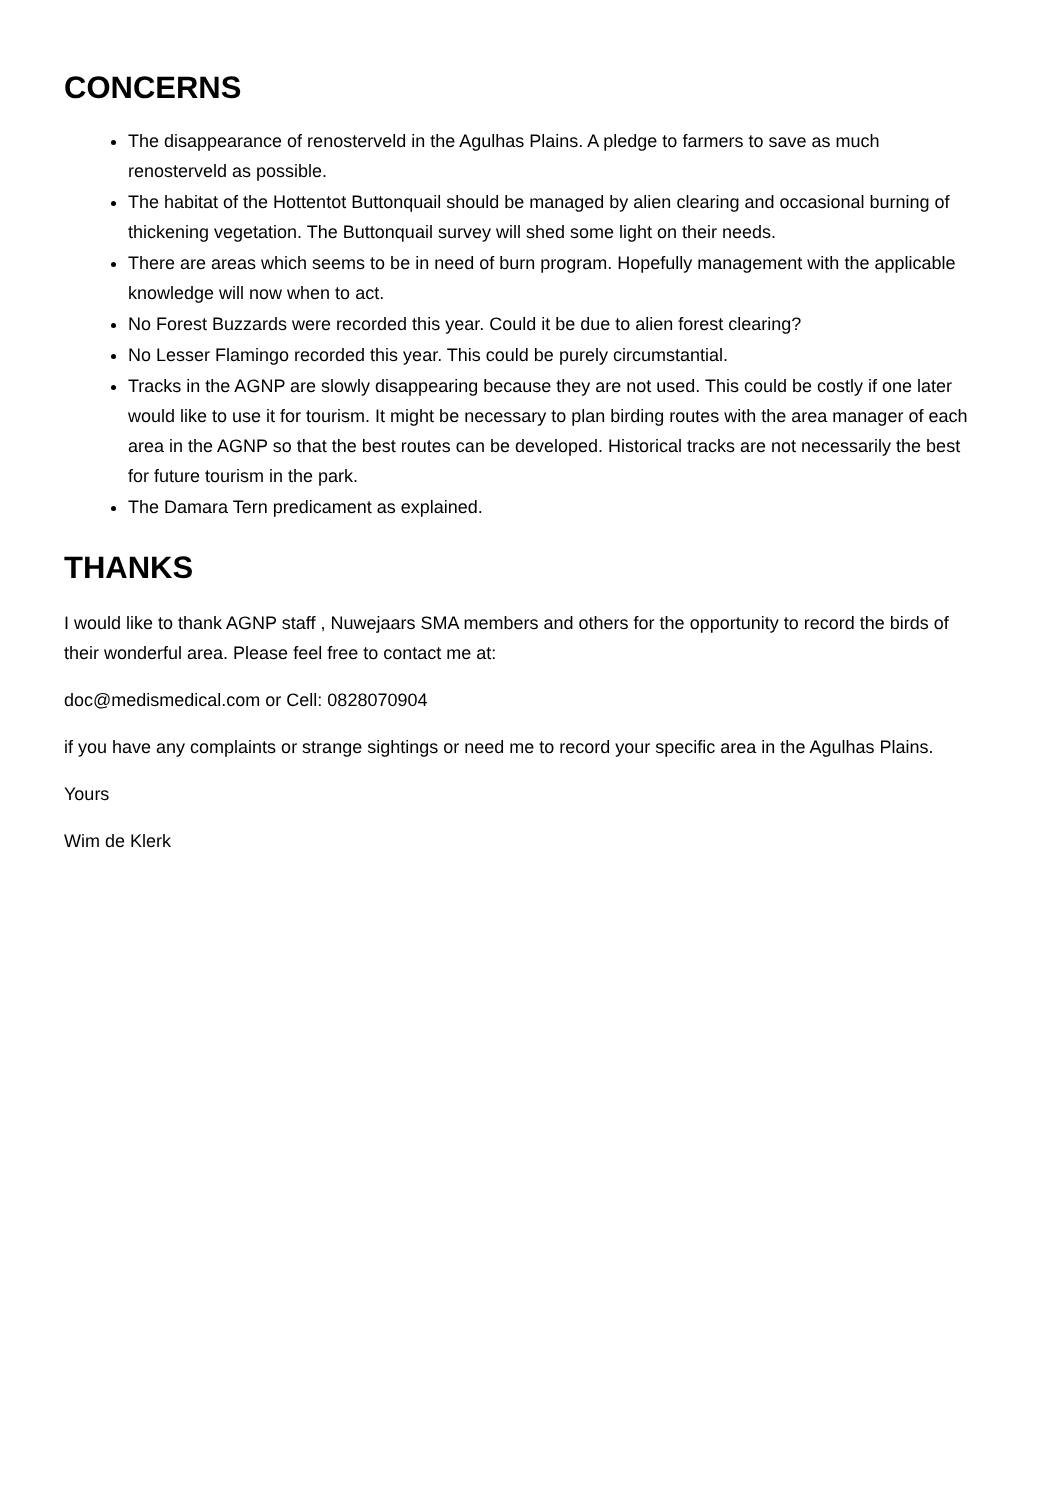CONCERNS
The disappearance of renosterveld in the Agulhas Plains. A pledge to farmers to save as much renosterveld as possible.
The habitat of the Hottentot Buttonquail should be managed by alien clearing and occasional burning of thickening vegetation. The Buttonquail survey will shed some light on their needs.
There are areas which seems to be in need of burn program. Hopefully management with the applicable knowledge will now when to act.
No Forest Buzzards were recorded this year. Could it be due to alien forest clearing?
No Lesser Flamingo recorded this year. This could be purely circumstantial.
Tracks in the AGNP are slowly disappearing because they are not used. This could be costly if one later would like to use it for tourism. It might be necessary to plan birding routes with the area manager of each area in the AGNP so that the best routes can be developed. Historical tracks are not necessarily the best for future tourism in the park.
The Damara Tern predicament as explained.
THANKS
I would like to thank AGNP staff , Nuwejaars SMA members and others for the opportunity to record the birds of their wonderful area. Please feel free to contact me at:
doc@medismedical.com or Cell: 0828070904
if you have any complaints or strange sightings or need me to record your specific area in the Agulhas Plains.
Yours
Wim de Klerk